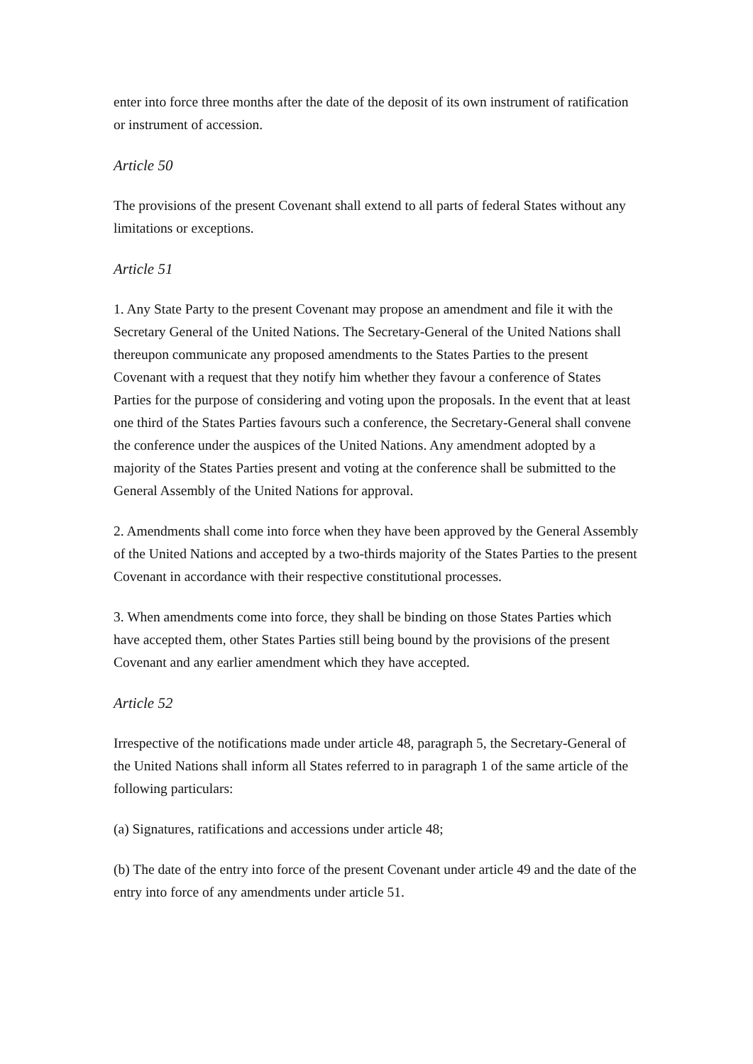enter into force three months after the date of the deposit of its own instrument of ratification or instrument of accession.
Article 50
The provisions of the present Covenant shall extend to all parts of federal States without any limitations or exceptions.
Article 51
1. Any State Party to the present Covenant may propose an amendment and file it with the Secretary General of the United Nations. The Secretary-General of the United Nations shall thereupon communicate any proposed amendments to the States Parties to the present Covenant with a request that they notify him whether they favour a conference of States Parties for the purpose of considering and voting upon the proposals. In the event that at least one third of the States Parties favours such a conference, the Secretary-General shall convene the conference under the auspices of the United Nations. Any amendment adopted by a majority of the States Parties present and voting at the conference shall be submitted to the General Assembly of the United Nations for approval.
2. Amendments shall come into force when they have been approved by the General Assembly of the United Nations and accepted by a two-thirds majority of the States Parties to the present Covenant in accordance with their respective constitutional processes.
3. When amendments come into force, they shall be binding on those States Parties which have accepted them, other States Parties still being bound by the provisions of the present Covenant and any earlier amendment which they have accepted.
Article 52
Irrespective of the notifications made under article 48, paragraph 5, the Secretary-General of the United Nations shall inform all States referred to in paragraph 1 of the same article of the following particulars:
(a) Signatures, ratifications and accessions under article 48;
(b) The date of the entry into force of the present Covenant under article 49 and the date of the entry into force of any amendments under article 51.